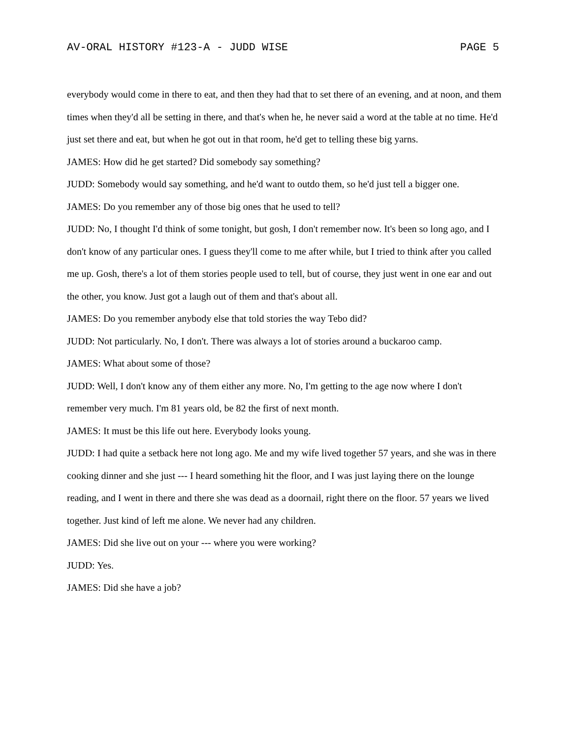AV-ORAL HISTORY #123-A - JUDD WISE PAGE 5
everybody would come in there to eat, and then they had that to set there of an evening, and at noon, and them times when they'd all be setting in there, and that's when he, he never said a word at the table at no time. He'd just set there and eat, but when he got out in that room, he'd get to telling these big yarns.
JAMES: How did he get started? Did somebody say something?
JUDD: Somebody would say something, and he'd want to outdo them, so he'd just tell a bigger one.
JAMES: Do you remember any of those big ones that he used to tell?
JUDD: No, I thought I'd think of some tonight, but gosh, I don't remember now. It's been so long ago, and I don't know of any particular ones. I guess they'll come to me after while, but I tried to think after you called me up. Gosh, there's a lot of them stories people used to tell, but of course, they just went in one ear and out the other, you know. Just got a laugh out of them and that's about all.
JAMES: Do you remember anybody else that told stories the way Tebo did?
JUDD: Not particularly. No, I don't. There was always a lot of stories around a buckaroo camp.
JAMES: What about some of those?
JUDD: Well, I don't know any of them either any more. No, I'm getting to the age now where I don't remember very much. I'm 81 years old, be 82 the first of next month.
JAMES: It must be this life out here. Everybody looks young.
JUDD: I had quite a setback here not long ago. Me and my wife lived together 57 years, and she was in there cooking dinner and she just --- I heard something hit the floor, and I was just laying there on the lounge reading, and I went in there and there she was dead as a doornail, right there on the floor. 57 years we lived together. Just kind of left me alone. We never had any children.
JAMES: Did she live out on your --- where you were working?
JUDD: Yes.
JAMES: Did she have a job?